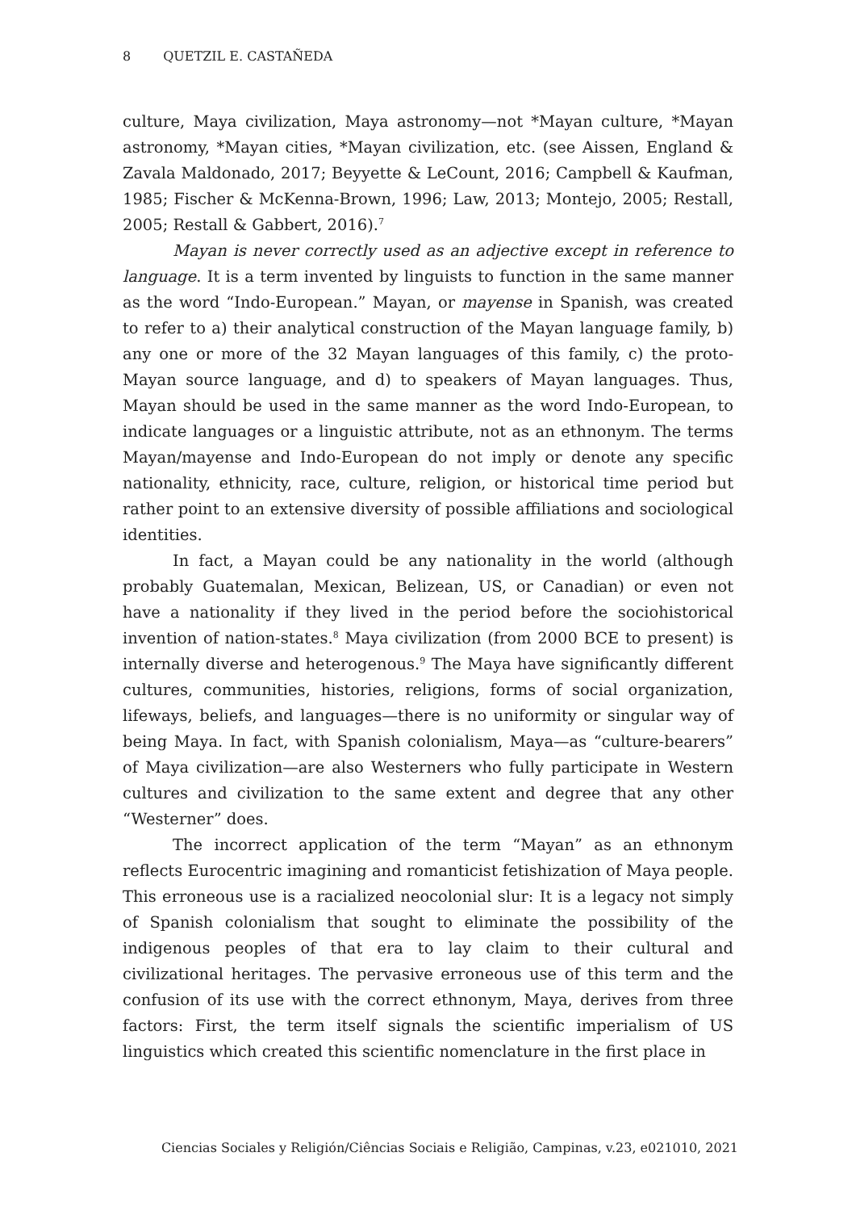8 QUETZIL E. CASTAÑEDA
culture, Maya civilization, Maya astronomy—not *Mayan culture, *Mayan astronomy, *Mayan cities, *Mayan civilization, etc. (see Aissen, England & Zavala Maldonado, 2017; Beyyette & LeCount, 2016; Campbell & Kaufman, 1985; Fischer & McKenna-Brown, 1996; Law, 2013; Montejo, 2005; Restall, 2005; Restall & Gabbert, 2016).<sup>7</sup>
Mayan is never correctly used as an adjective except in reference to language. It is a term invented by linguists to function in the same manner as the word “Indo-European.” Mayan, or mayense in Spanish, was created to refer to a) their analytical construction of the Mayan language family, b) any one or more of the 32 Mayan languages of this family, c) the proto-Mayan source language, and d) to speakers of Mayan languages. Thus, Mayan should be used in the same manner as the word Indo-European, to indicate languages or a linguistic attribute, not as an ethnonym. The terms Mayan/mayense and Indo-European do not imply or denote any specific nationality, ethnicity, race, culture, religion, or historical time period but rather point to an extensive diversity of possible affiliations and sociological identities.
In fact, a Mayan could be any nationality in the world (although probably Guatemalan, Mexican, Belizean, US, or Canadian) or even not have a nationality if they lived in the period before the sociohistorical invention of nation-states.<sup>8</sup> Maya civilization (from 2000 BCE to present) is internally diverse and heterogenous.<sup>9</sup> The Maya have significantly different cultures, communities, histories, religions, forms of social organization, lifeways, beliefs, and languages—there is no uniformity or singular way of being Maya. In fact, with Spanish colonialism, Maya—as “culture-bearers” of Maya civilization—are also Westerners who fully participate in Western cultures and civilization to the same extent and degree that any other “Westerner” does.
The incorrect application of the term “Mayan” as an ethnonym reflects Eurocentric imagining and romanticist fetishization of Maya people. This erroneous use is a racialized neocolonial slur: It is a legacy not simply of Spanish colonialism that sought to eliminate the possibility of the indigenous peoples of that era to lay claim to their cultural and civilizational heritages. The pervasive erroneous use of this term and the confusion of its use with the correct ethnonym, Maya, derives from three factors: First, the term itself signals the scientific imperialism of US linguistics which created this scientific nomenclature in the first place in
Ciencias Sociales y Religión/Ciências Sociais e Religião, Campinas, v.23, e021010, 2021